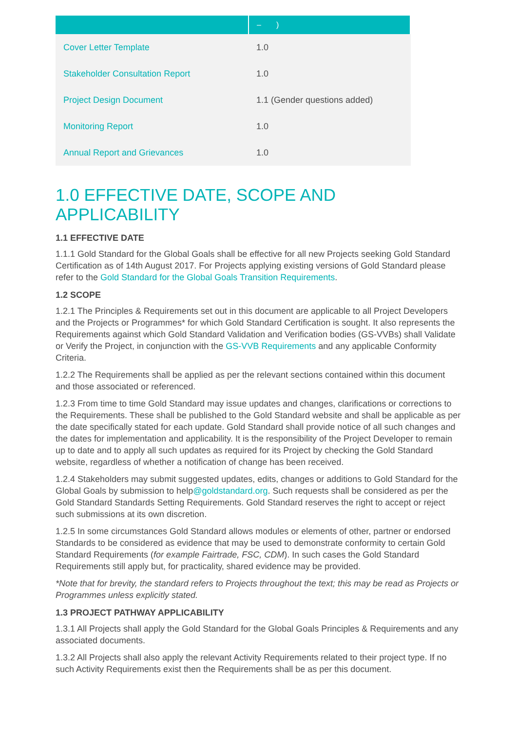| | – ) |
| --- | --- |
| Cover Letter Template | 1.0 |
| Stakeholder Consultation Report | 1.0 |
| Project Design Document | 1.1 (Gender questions added) |
| Monitoring Report | 1.0 |
| Annual Report and Grievances | 1.0 |
1.0 EFFECTIVE DATE, SCOPE AND APPLICABILITY
1.1 EFFECTIVE DATE
1.1.1 Gold Standard for the Global Goals shall be effective for all new Projects seeking Gold Standard Certification as of 14th August 2017. For Projects applying existing versions of Gold Standard please refer to the Gold Standard for the Global Goals Transition Requirements.
1.2 SCOPE
1.2.1 The Principles & Requirements set out in this document are applicable to all Project Developers and the Projects or Programmes* for which Gold Standard Certification is sought. It also represents the Requirements against which Gold Standard Validation and Verification bodies (GS-VVBs) shall Validate or Verify the Project, in conjunction with the GS-VVB Requirements and any applicable Conformity Criteria.
1.2.2 The Requirements shall be applied as per the relevant sections contained within this document and those associated or referenced.
1.2.3 From time to time Gold Standard may issue updates and changes, clarifications or corrections to the Requirements. These shall be published to the Gold Standard website and shall be applicable as per the date specifically stated for each update. Gold Standard shall provide notice of all such changes and the dates for implementation and applicability. It is the responsibility of the Project Developer to remain up to date and to apply all such updates as required for its Project by checking the Gold Standard website, regardless of whether a notification of change has been received.
1.2.4 Stakeholders may submit suggested updates, edits, changes or additions to Gold Standard for the Global Goals by submission to help@goldstandard.org. Such requests shall be considered as per the Gold Standard Standards Setting Requirements. Gold Standard reserves the right to accept or reject such submissions at its own discretion.
1.2.5 In some circumstances Gold Standard allows modules or elements of other, partner or endorsed Standards to be considered as evidence that may be used to demonstrate conformity to certain Gold Standard Requirements (for example Fairtrade, FSC, CDM). In such cases the Gold Standard Requirements still apply but, for practicality, shared evidence may be provided.
*Note that for brevity, the standard refers to Projects throughout the text; this may be read as Projects or Programmes unless explicitly stated.
1.3 PROJECT PATHWAY APPLICABILITY
1.3.1 All Projects shall apply the Gold Standard for the Global Goals Principles & Requirements and any associated documents.
1.3.2 All Projects shall also apply the relevant Activity Requirements related to their project type. If no such Activity Requirements exist then the Requirements shall be as per this document.